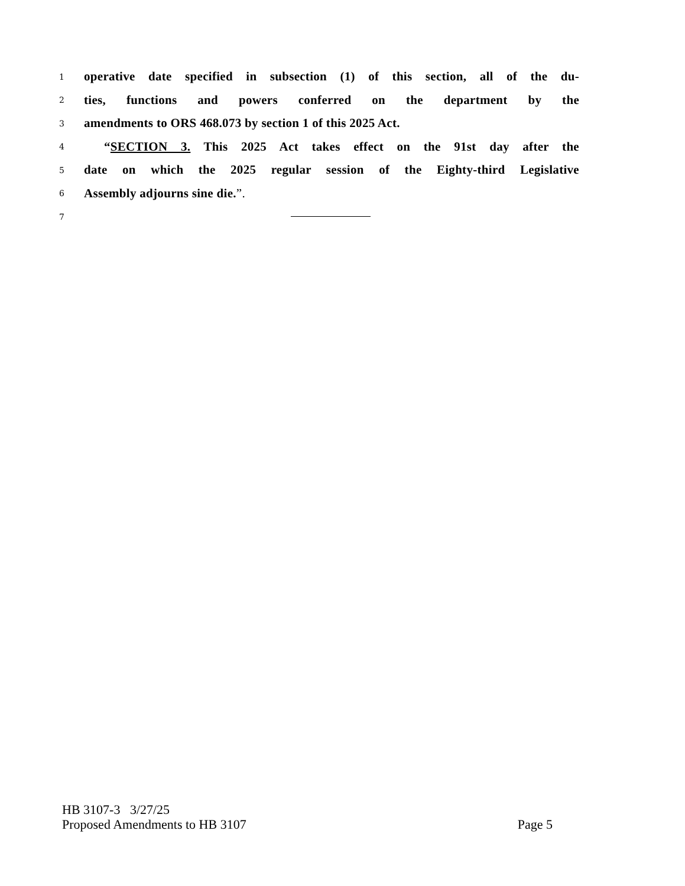1 operative date specified in subsection (1) of this section, all of the du-
2 ties, functions and powers conferred on the department by the
3 amendments to ORS 468.073 by section 1 of this 2025 Act.
4 “SECTION 3. This 2025 Act takes effect on the 91st day after the
5 date on which the 2025 regular session of the Eighty-third Legislative
6 Assembly adjourns sine die.”.
7
HB 3107-3 3/27/25
Proposed Amendments to HB 3107 Page 5